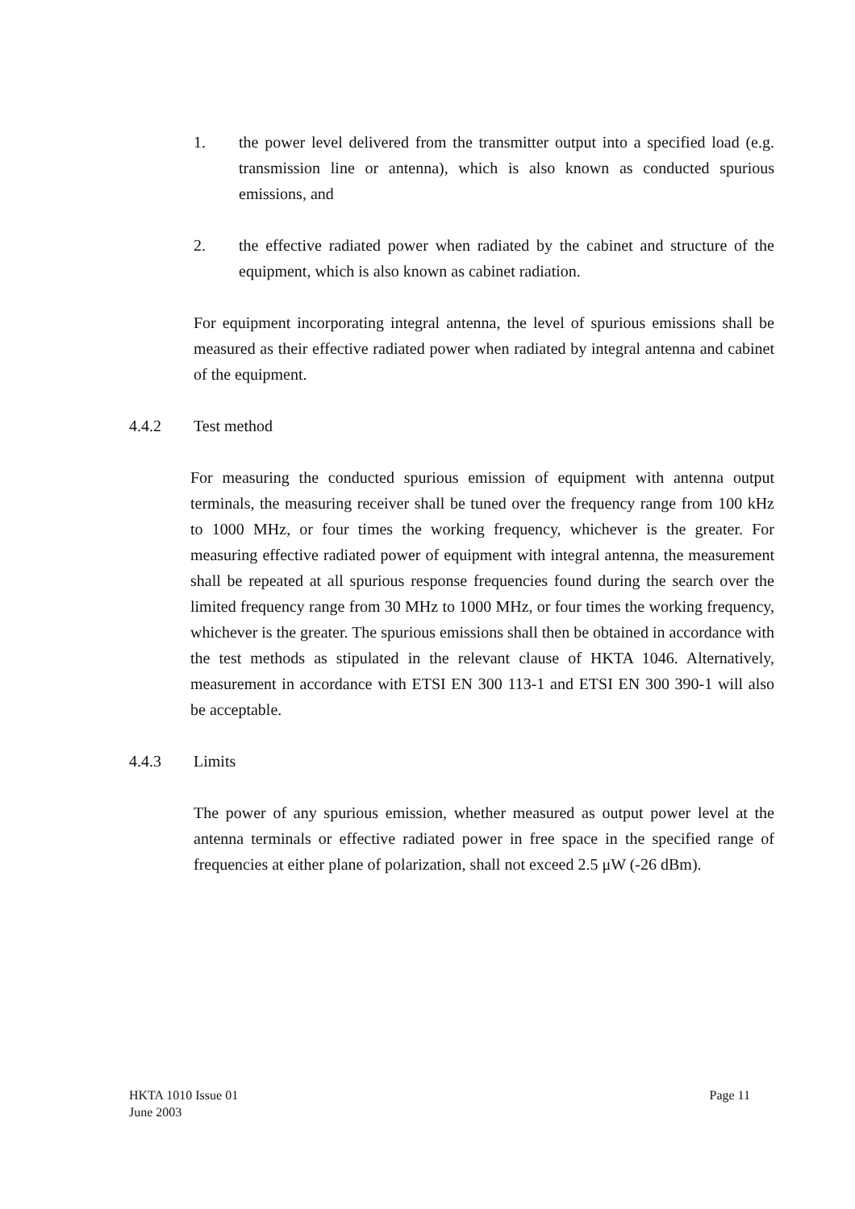1. the power level delivered from the transmitter output into a specified load (e.g. transmission line or antenna), which is also known as conducted spurious emissions, and
2. the effective radiated power when radiated by the cabinet and structure of the equipment, which is also known as cabinet radiation.
For equipment incorporating integral antenna, the level of spurious emissions shall be measured as their effective radiated power when radiated by integral antenna and cabinet of the equipment.
4.4.2 Test method
For measuring the conducted spurious emission of equipment with antenna output terminals, the measuring receiver shall be tuned over the frequency range from 100 kHz to 1000 MHz, or four times the working frequency, whichever is the greater. For measuring effective radiated power of equipment with integral antenna, the measurement shall be repeated at all spurious response frequencies found during the search over the limited frequency range from 30 MHz to 1000 MHz, or four times the working frequency, whichever is the greater. The spurious emissions shall then be obtained in accordance with the test methods as stipulated in the relevant clause of HKTA 1046. Alternatively, measurement in accordance with ETSI EN 300 113-1 and ETSI EN 300 390-1 will also be acceptable.
4.4.3 Limits
The power of any spurious emission, whether measured as output power level at the antenna terminals or effective radiated power in free space in the specified range of frequencies at either plane of polarization, shall not exceed 2.5 μW (-26 dBm).
HKTA 1010 Issue 01
June 2003
Page 11